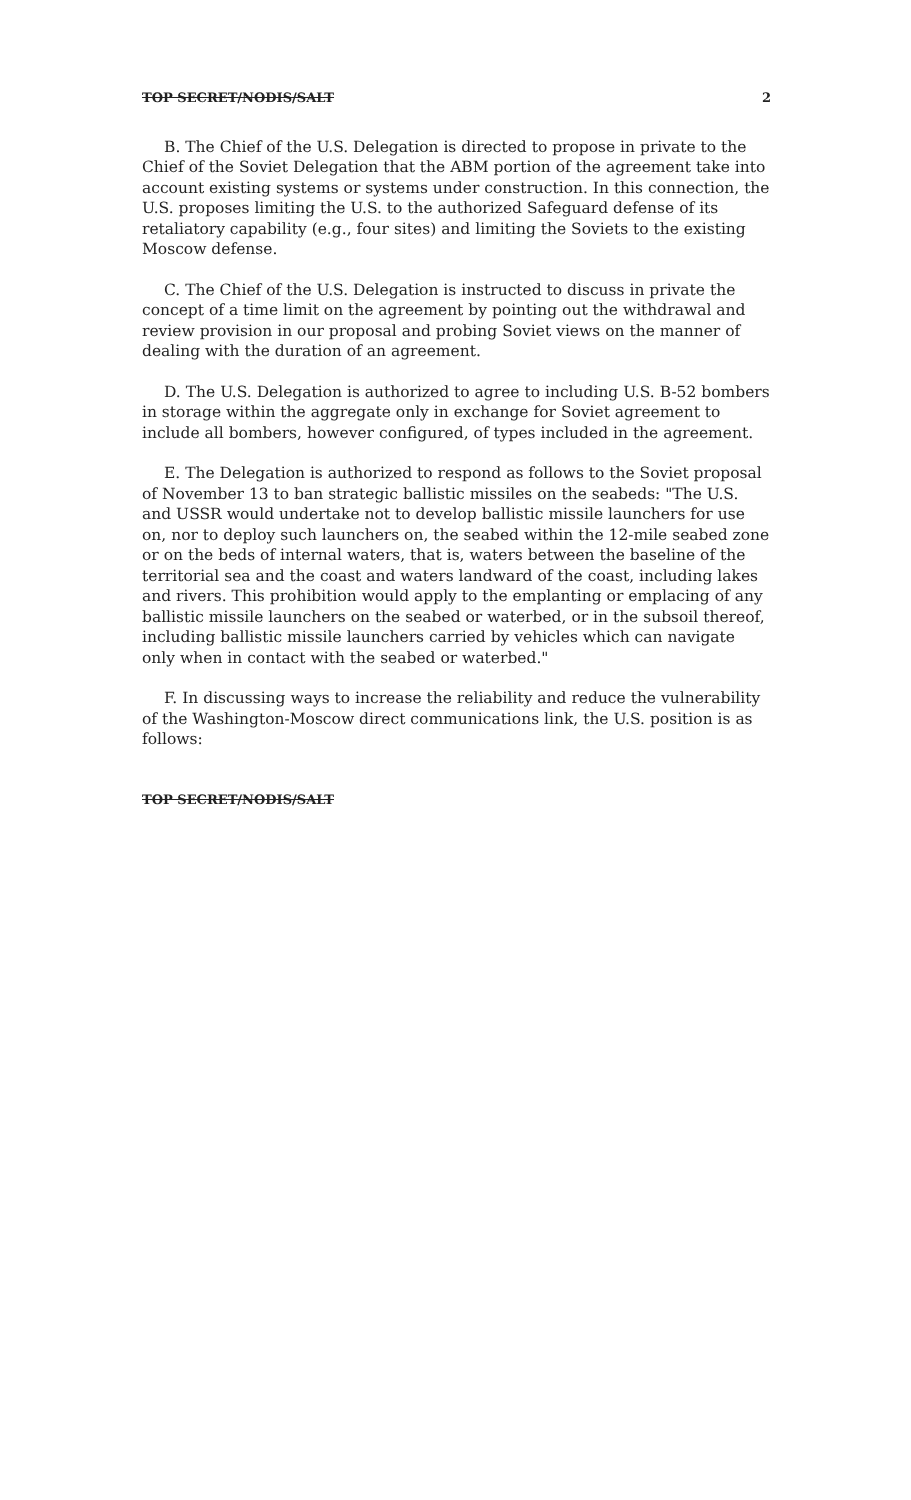TOP SECRET/NODIS/SALT 2
B. The Chief of the U.S. Delegation is directed to propose in private to the Chief of the Soviet Delegation that the ABM portion of the agreement take into account existing systems or systems under construction. In this connection, the U.S. proposes limiting the U.S. to the authorized Safeguard defense of its retaliatory capability (e.g., four sites) and limiting the Soviets to the existing Moscow defense.
C. The Chief of the U.S. Delegation is instructed to discuss in private the concept of a time limit on the agreement by pointing out the withdrawal and review provision in our proposal and probing Soviet views on the manner of dealing with the duration of an agreement.
D. The U.S. Delegation is authorized to agree to including U.S. B-52 bombers in storage within the aggregate only in exchange for Soviet agreement to include all bombers, however configured, of types included in the agreement.
E. The Delegation is authorized to respond as follows to the Soviet proposal of November 13 to ban strategic ballistic missiles on the seabeds: "The U.S. and USSR would undertake not to develop ballistic missile launchers for use on, nor to deploy such launchers on, the seabed within the 12-mile seabed zone or on the beds of internal waters, that is, waters between the baseline of the territorial sea and the coast and waters landward of the coast, including lakes and rivers. This prohibition would apply to the emplanting or emplacing of any ballistic missile launchers on the seabed or waterbed, or in the subsoil thereof, including ballistic missile launchers carried by vehicles which can navigate only when in contact with the seabed or waterbed."
F. In discussing ways to increase the reliability and reduce the vulnerability of the Washington-Moscow direct communications link, the U.S. position is as follows:
TOP SECRET/NODIS/SALT